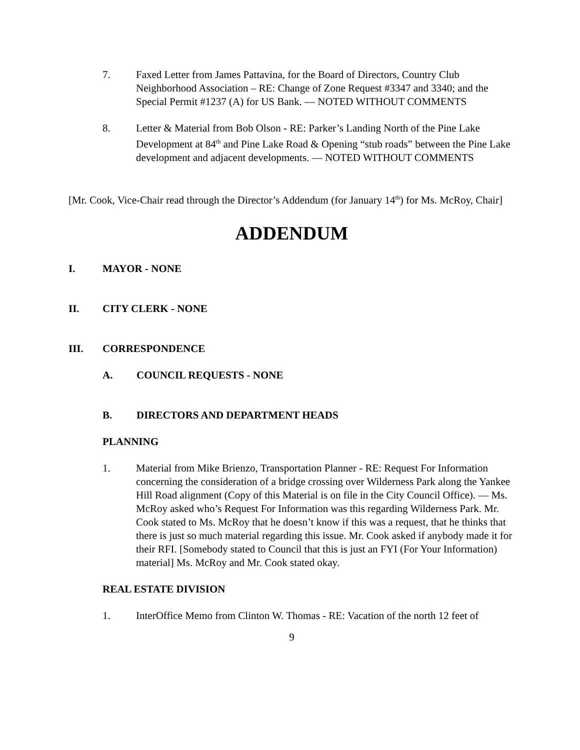7. Faxed Letter from James Pattavina, for the Board of Directors, Country Club Neighborhood Association – RE: Change of Zone Request #3347 and 3340; and the Special Permit #1237 (A) for US Bank. — NOTED WITHOUT COMMENTS
8. Letter & Material from Bob Olson - RE: Parker’s Landing North of the Pine Lake Development at 84<sup>th</sup> and Pine Lake Road & Opening “stub roads” between the Pine Lake development and adjacent developments. — NOTED WITHOUT COMMENTS
[Mr. Cook, Vice-Chair read through the Director’s Addendum (for January 14<sup>th</sup>) for Ms. McRoy, Chair]
ADDENDUM
I. MAYOR - NONE
II. CITY CLERK - NONE
III. CORRESPONDENCE
A. COUNCIL REQUESTS - NONE
B. DIRECTORS AND DEPARTMENT HEADS
PLANNING
1. Material from Mike Brienzo, Transportation Planner - RE: Request For Information concerning the consideration of a bridge crossing over Wilderness Park along the Yankee Hill Road alignment (Copy of this Material is on file in the City Council Office). — Ms. McRoy asked who’s Request For Information was this regarding Wilderness Park. Mr. Cook stated to Ms. McRoy that he doesn’t know if this was a request, that he thinks that there is just so much material regarding this issue. Mr. Cook asked if anybody made it for their RFI. [Somebody stated to Council that this is just an FYI (For Your Information) material] Ms. McRoy and Mr. Cook stated okay.
REAL ESTATE DIVISION
1. InterOffice Memo from Clinton W. Thomas - RE: Vacation of the north 12 feet of
9